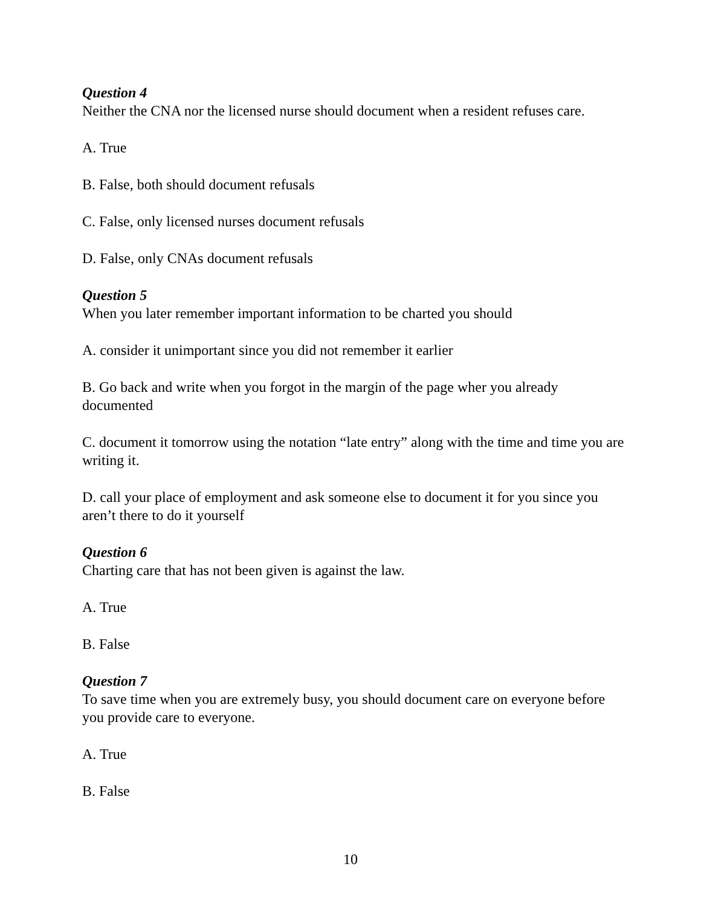Question 4
Neither the CNA nor the licensed nurse should document when a resident refuses care.
A. True
B. False, both should document refusals
C. False, only licensed nurses document refusals
D. False, only CNAs document refusals
Question 5
When you later remember important information to be charted you should
A. consider it unimportant since you did not remember it earlier
B. Go back and write when you forgot in the margin of the page wher you already documented
C. document it tomorrow using the notation “late entry” along with the time and time you are writing it.
D. call your place of employment and ask someone else to document it for you since you aren’t there to do it yourself
Question 6
Charting care that has not been given is against the law.
A. True
B. False
Question 7
To save time when you are extremely busy, you should document care on everyone before you provide care to everyone.
A. True
B. False
10